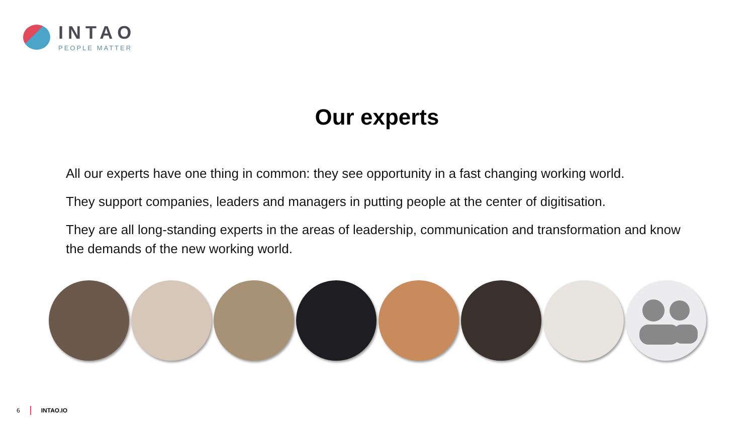INTAO
PEOPLE MATTER
Our experts
All our experts have one thing in common: they see opportunity in a fast changing working world.
They support companies, leaders and managers in putting people at the center of digitisation.
They are all long-standing experts in the areas of leadership, communication and transformation and know the demands of the new working world.
6 INTAO.IO